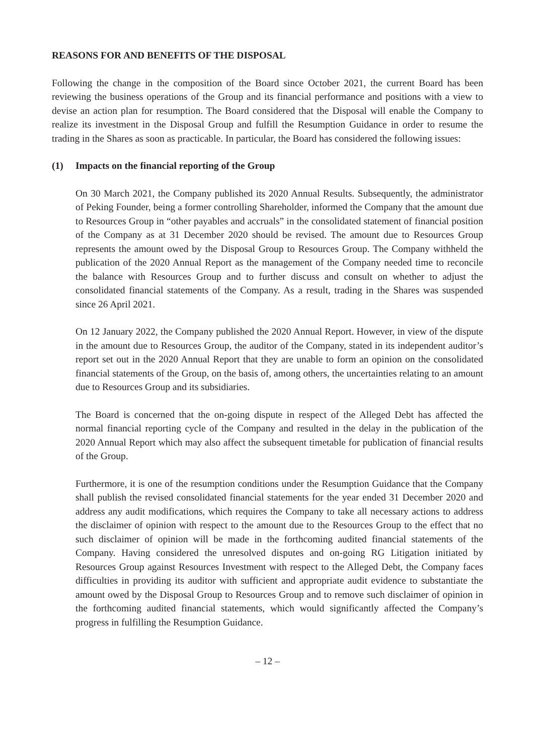REASONS FOR AND BENEFITS OF THE DISPOSAL
Following the change in the composition of the Board since October 2021, the current Board has been reviewing the business operations of the Group and its financial performance and positions with a view to devise an action plan for resumption. The Board considered that the Disposal will enable the Company to realize its investment in the Disposal Group and fulfill the Resumption Guidance in order to resume the trading in the Shares as soon as practicable. In particular, the Board has considered the following issues:
(1) Impacts on the financial reporting of the Group
On 30 March 2021, the Company published its 2020 Annual Results. Subsequently, the administrator of Peking Founder, being a former controlling Shareholder, informed the Company that the amount due to Resources Group in “other payables and accruals” in the consolidated statement of financial position of the Company as at 31 December 2020 should be revised. The amount due to Resources Group represents the amount owed by the Disposal Group to Resources Group. The Company withheld the publication of the 2020 Annual Report as the management of the Company needed time to reconcile the balance with Resources Group and to further discuss and consult on whether to adjust the consolidated financial statements of the Company. As a result, trading in the Shares was suspended since 26 April 2021.
On 12 January 2022, the Company published the 2020 Annual Report. However, in view of the dispute in the amount due to Resources Group, the auditor of the Company, stated in its independent auditor’s report set out in the 2020 Annual Report that they are unable to form an opinion on the consolidated financial statements of the Group, on the basis of, among others, the uncertainties relating to an amount due to Resources Group and its subsidiaries.
The Board is concerned that the on-going dispute in respect of the Alleged Debt has affected the normal financial reporting cycle of the Company and resulted in the delay in the publication of the 2020 Annual Report which may also affect the subsequent timetable for publication of financial results of the Group.
Furthermore, it is one of the resumption conditions under the Resumption Guidance that the Company shall publish the revised consolidated financial statements for the year ended 31 December 2020 and address any audit modifications, which requires the Company to take all necessary actions to address the disclaimer of opinion with respect to the amount due to the Resources Group to the effect that no such disclaimer of opinion will be made in the forthcoming audited financial statements of the Company. Having considered the unresolved disputes and on-going RG Litigation initiated by Resources Group against Resources Investment with respect to the Alleged Debt, the Company faces difficulties in providing its auditor with sufficient and appropriate audit evidence to substantiate the amount owed by the Disposal Group to Resources Group and to remove such disclaimer of opinion in the forthcoming audited financial statements, which would significantly affected the Company’s progress in fulfilling the Resumption Guidance.
– 12 –